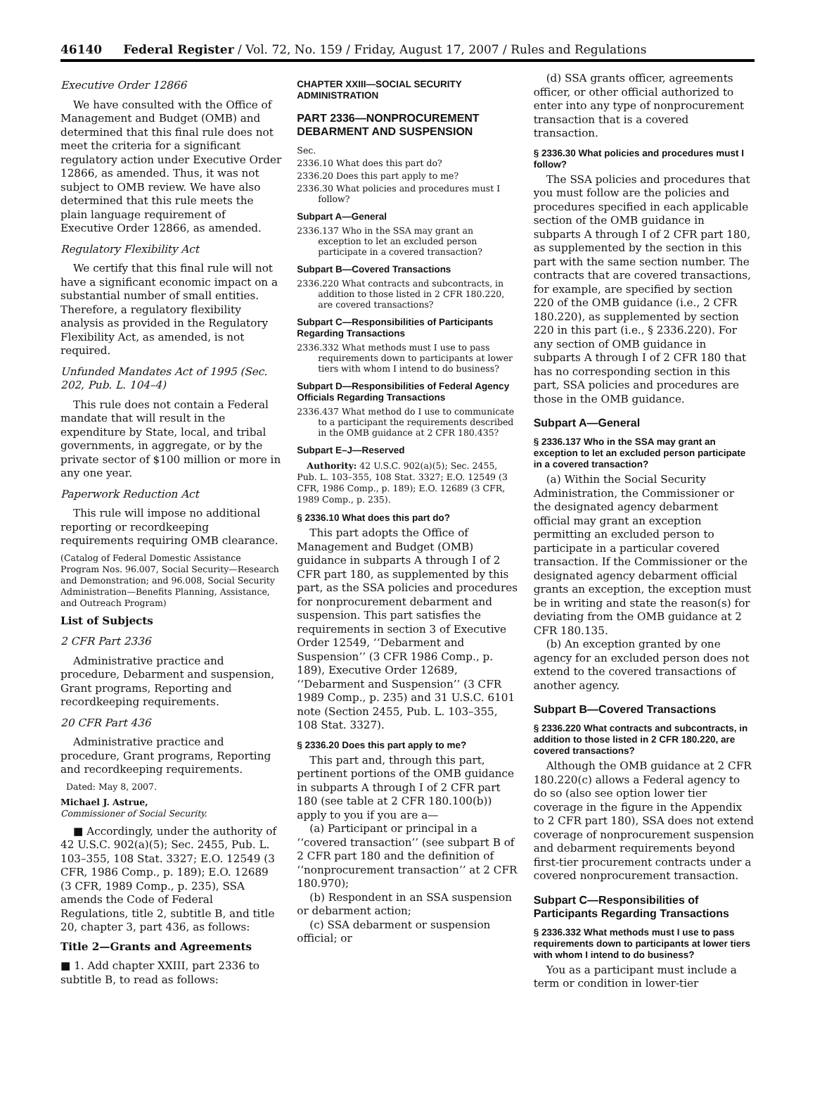46140 Federal Register / Vol. 72, No. 159 / Friday, August 17, 2007 / Rules and Regulations
Executive Order 12866
We have consulted with the Office of Management and Budget (OMB) and determined that this final rule does not meet the criteria for a significant regulatory action under Executive Order 12866, as amended. Thus, it was not subject to OMB review. We have also determined that this rule meets the plain language requirement of Executive Order 12866, as amended.
Regulatory Flexibility Act
We certify that this final rule will not have a significant economic impact on a substantial number of small entities. Therefore, a regulatory flexibility analysis as provided in the Regulatory Flexibility Act, as amended, is not required.
Unfunded Mandates Act of 1995 (Sec. 202, Pub. L. 104–4)
This rule does not contain a Federal mandate that will result in the expenditure by State, local, and tribal governments, in aggregate, or by the private sector of $100 million or more in any one year.
Paperwork Reduction Act
This rule will impose no additional reporting or recordkeeping requirements requiring OMB clearance.
(Catalog of Federal Domestic Assistance Program Nos. 96.007, Social Security—Research and Demonstration; and 96.008, Social Security Administration—Benefits Planning, Assistance, and Outreach Program)
List of Subjects
2 CFR Part 2336
Administrative practice and procedure, Debarment and suspension, Grant programs, Reporting and recordkeeping requirements.
20 CFR Part 436
Administrative practice and procedure, Grant programs, Reporting and recordkeeping requirements.
Dated: May 8, 2007.
Michael J. Astrue,
Commissioner of Social Security.
■ Accordingly, under the authority of 42 U.S.C. 902(a)(5); Sec. 2455, Pub. L. 103–355, 108 Stat. 3327; E.O. 12549 (3 CFR, 1986 Comp., p. 189); E.O. 12689 (3 CFR, 1989 Comp., p. 235), SSA amends the Code of Federal Regulations, title 2, subtitle B, and title 20, chapter 3, part 436, as follows:
Title 2—Grants and Agreements
■ 1. Add chapter XXIII, part 2336 to subtitle B, to read as follows:
CHAPTER XXIII—SOCIAL SECURITY ADMINISTRATION
PART 2336—NONPROCUREMENT DEBARMENT AND SUSPENSION
Sec.
2336.10 What does this part do?
2336.20 Does this part apply to me?
2336.30 What policies and procedures must I follow?
Subpart A—General
2336.137 Who in the SSA may grant an exception to let an excluded person participate in a covered transaction?
Subpart B—Covered Transactions
2336.220 What contracts and subcontracts, in addition to those listed in 2 CFR 180.220, are covered transactions?
Subpart C—Responsibilities of Participants Regarding Transactions
2336.332 What methods must I use to pass requirements down to participants at lower tiers with whom I intend to do business?
Subpart D—Responsibilities of Federal Agency Officials Regarding Transactions
2336.437 What method do I use to communicate to a participant the requirements described in the OMB guidance at 2 CFR 180.435?
Subpart E–J—Reserved
Authority: 42 U.S.C. 902(a)(5); Sec. 2455, Pub. L. 103–355, 108 Stat. 3327; E.O. 12549 (3 CFR, 1986 Comp., p. 189); E.O. 12689 (3 CFR, 1989 Comp., p. 235).
§ 2336.10 What does this part do?
This part adopts the Office of Management and Budget (OMB) guidance in subparts A through I of 2 CFR part 180, as supplemented by this part, as the SSA policies and procedures for nonprocurement debarment and suspension. This part satisfies the requirements in section 3 of Executive Order 12549, ‘‘Debarment and Suspension’’ (3 CFR 1986 Comp., p. 189), Executive Order 12689, ‘‘Debarment and Suspension’’ (3 CFR 1989 Comp., p. 235) and 31 U.S.C. 6101 note (Section 2455, Pub. L. 103–355, 108 Stat. 3327).
§ 2336.20 Does this part apply to me?
This part and, through this part, pertinent portions of the OMB guidance in subparts A through I of 2 CFR part 180 (see table at 2 CFR 180.100(b)) apply to you if you are a—
(a) Participant or principal in a ‘‘covered transaction’’ (see subpart B of 2 CFR part 180 and the definition of ‘‘nonprocurement transaction’’ at 2 CFR 180.970);
(b) Respondent in an SSA suspension or debarment action;
(c) SSA debarment or suspension official; or
(d) SSA grants officer, agreements officer, or other official authorized to enter into any type of nonprocurement transaction that is a covered transaction.
§ 2336.30 What policies and procedures must I follow?
The SSA policies and procedures that you must follow are the policies and procedures specified in each applicable section of the OMB guidance in subparts A through I of 2 CFR part 180, as supplemented by the section in this part with the same section number. The contracts that are covered transactions, for example, are specified by section 220 of the OMB guidance (i.e., 2 CFR 180.220), as supplemented by section 220 in this part (i.e., § 2336.220). For any section of OMB guidance in subparts A through I of 2 CFR 180 that has no corresponding section in this part, SSA policies and procedures are those in the OMB guidance.
Subpart A—General
§ 2336.137 Who in the SSA may grant an exception to let an excluded person participate in a covered transaction?
(a) Within the Social Security Administration, the Commissioner or the designated agency debarment official may grant an exception permitting an excluded person to participate in a particular covered transaction. If the Commissioner or the designated agency debarment official grants an exception, the exception must be in writing and state the reason(s) for deviating from the OMB guidance at 2 CFR 180.135.
(b) An exception granted by one agency for an excluded person does not extend to the covered transactions of another agency.
Subpart B—Covered Transactions
§ 2336.220 What contracts and subcontracts, in addition to those listed in 2 CFR 180.220, are covered transactions?
Although the OMB guidance at 2 CFR 180.220(c) allows a Federal agency to do so (also see option lower tier coverage in the figure in the Appendix to 2 CFR part 180), SSA does not extend coverage of nonprocurement suspension and debarment requirements beyond first-tier procurement contracts under a covered nonprocurement transaction.
Subpart C—Responsibilities of Participants Regarding Transactions
§ 2336.332 What methods must I use to pass requirements down to participants at lower tiers with whom I intend to do business?
You as a participant must include a term or condition in lower-tier